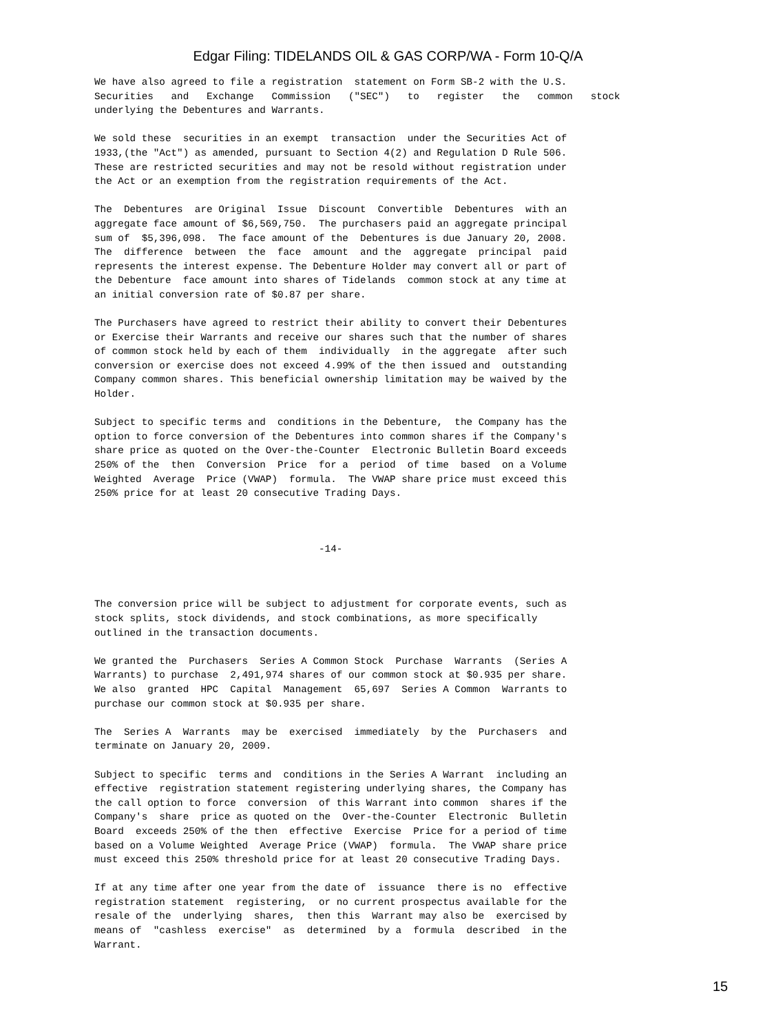Edgar Filing: TIDELANDS OIL & GAS CORP/WA - Form 10-Q/A
We have also agreed to file a registration  statement on Form SB-2 with the U.S.
Securities   and   Exchange   Commission   ("SEC")   to   register   the   common   stock
underlying the Debentures and Warrants.
We sold these  securities in an exempt  transaction  under the Securities Act of
1933,(the "Act") as amended, pursuant to Section 4(2) and Regulation D Rule 506.
These are restricted securities and may not be resold without registration under
the Act or an exemption from the registration requirements of the Act.
The  Debentures  are Original  Issue  Discount  Convertible  Debentures  with an
aggregate face amount of $6,569,750.  The purchasers paid an aggregate principal
sum of  $5,396,098.  The face amount of the  Debentures is due January 20, 2008.
The  difference  between  the  face  amount  and the  aggregate  principal  paid
represents the interest expense. The Debenture Holder may convert all or part of
the Debenture  face amount into shares of Tidelands  common stock at any time at
an initial conversion rate of $0.87 per share.
The Purchasers have agreed to restrict their ability to convert their Debentures
or Exercise their Warrants and receive our shares such that the number of shares
of common stock held by each of them  individually  in the aggregate  after such
conversion or exercise does not exceed 4.99% of the then issued and  outstanding
Company common shares. This beneficial ownership limitation may be waived by the
Holder.
Subject to specific terms and  conditions in the Debenture,  the Company has the
option to force conversion of the Debentures into common shares if the Company's
share price as quoted on the Over-the-Counter  Electronic Bulletin Board exceeds
250% of the  then  Conversion  Price  for a  period  of time  based  on a Volume
Weighted  Average  Price (VWAP)  formula.  The VWAP share price must exceed this
250% price for at least 20 consecutive Trading Days.
                                      -14-
The conversion price will be subject to adjustment for corporate events, such as
stock splits, stock dividends, and stock combinations, as more specifically
outlined in the transaction documents.
We granted the  Purchasers  Series A Common Stock  Purchase  Warrants  (Series A
Warrants) to purchase  2,491,974 shares of our common stock at $0.935 per share.
We also  granted  HPC  Capital  Management  65,697  Series A Common  Warrants to
purchase our common stock at $0.935 per share.
The  Series A  Warrants  may be  exercised  immediately  by the  Purchasers  and
terminate on January 20, 2009.
Subject to specific  terms and  conditions in the Series A Warrant  including an
effective  registration statement registering underlying shares, the Company has
the call option to force  conversion  of this Warrant into common  shares if the
Company's  share  price as quoted on the  Over-the-Counter  Electronic  Bulletin
Board  exceeds 250% of the then  effective  Exercise  Price for a period of time
based on a Volume Weighted  Average Price (VWAP)  formula.  The VWAP share price
must exceed this 250% threshold price for at least 20 consecutive Trading Days.
If at any time after one year from the date of  issuance  there is no  effective
registration statement  registering,  or no current prospectus available for the
resale of the  underlying  shares,  then this  Warrant may also be  exercised by
means of  "cashless  exercise"  as  determined  by a  formula  described  in the
Warrant.
15